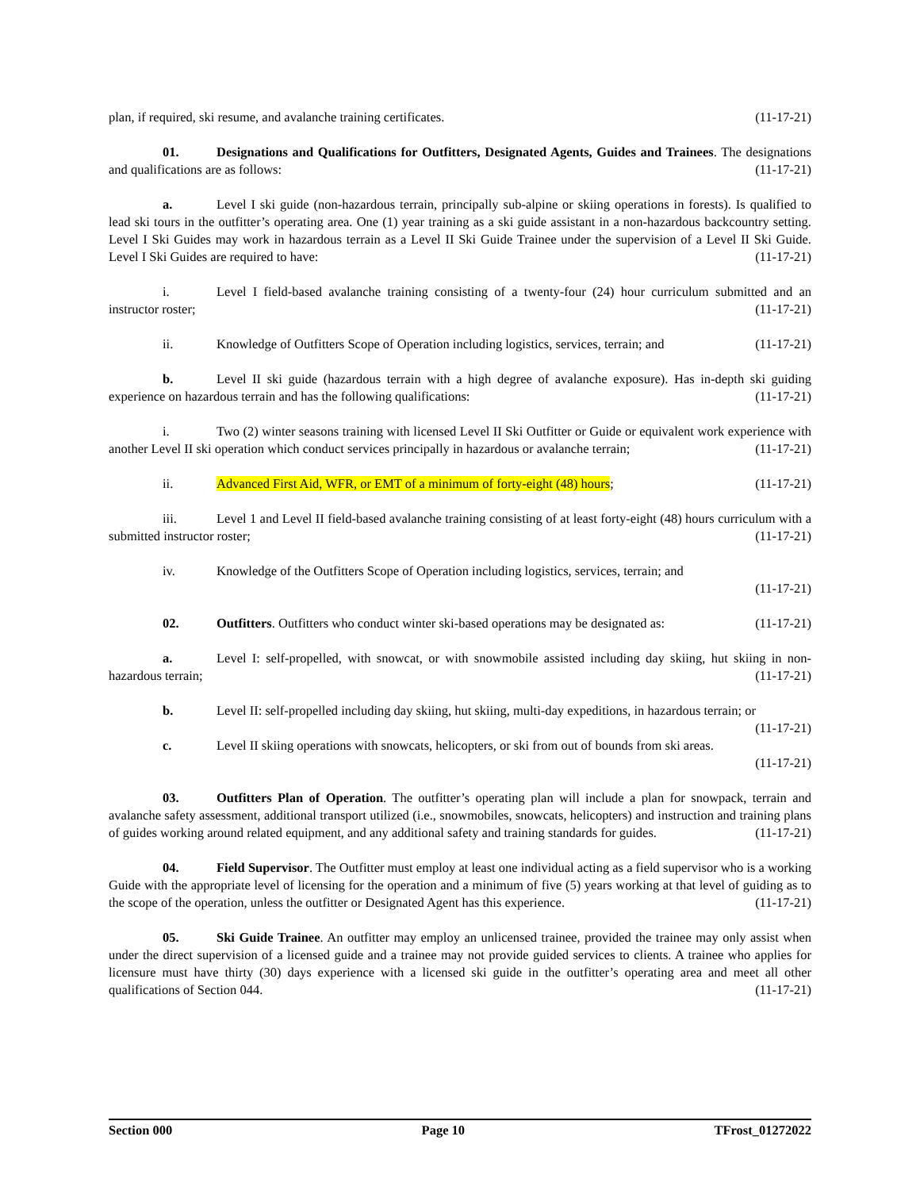plan, if required, ski resume, and avalanche training certificates. (11-17-21)
01. Designations and Qualifications for Outfitters, Designated Agents, Guides and Trainees. The designations and qualifications are as follows: (11-17-21)
a. Level I ski guide (non-hazardous terrain, principally sub-alpine or skiing operations in forests). Is qualified to lead ski tours in the outfitter’s operating area. One (1) year training as a ski guide assistant in a non-hazardous backcountry setting. Level I Ski Guides may work in hazardous terrain as a Level II Ski Guide Trainee under the supervision of a Level II Ski Guide. Level I Ski Guides are required to have: (11-17-21)
i. Level I field-based avalanche training consisting of a twenty-four (24) hour curriculum submitted and an instructor roster; (11-17-21)
ii. Knowledge of Outfitters Scope of Operation including logistics, services, terrain; and (11-17-21)
b. Level II ski guide (hazardous terrain with a high degree of avalanche exposure). Has in-depth ski guiding experience on hazardous terrain and has the following qualifications: (11-17-21)
i. Two (2) winter seasons training with licensed Level II Ski Outfitter or Guide or equivalent work experience with another Level II ski operation which conduct services principally in hazardous or avalanche terrain; (11-17-21)
ii. Advanced First Aid, WFR, or EMT of a minimum of forty-eight (48) hours; (11-17-21)
iii. Level 1 and Level II field-based avalanche training consisting of at least forty-eight (48) hours curriculum with a submitted instructor roster; (11-17-21)
iv. Knowledge of the Outfitters Scope of Operation including logistics, services, terrain; and
(11-17-21)
02. Outfitters. Outfitters who conduct winter ski-based operations may be designated as: (11-17-21)
a. Level I: self-propelled, with snowcat, or with snowmobile assisted including day skiing, hut skiing in non-hazardous terrain; (11-17-21)
b. Level II: self-propelled including day skiing, hut skiing, multi-day expeditions, in hazardous terrain; or (11-17-21)
c. Level II skiing operations with snowcats, helicopters, or ski from out of bounds from ski areas.
(11-17-21)
03. Outfitters Plan of Operation. The outfitter’s operating plan will include a plan for snowpack, terrain and avalanche safety assessment, additional transport utilized (i.e., snowmobiles, snowcats, helicopters) and instruction and training plans of guides working around related equipment, and any additional safety and training standards for guides. (11-17-21)
04. Field Supervisor. The Outfitter must employ at least one individual acting as a field supervisor who is a working Guide with the appropriate level of licensing for the operation and a minimum of five (5) years working at that level of guiding as to the scope of the operation, unless the outfitter or Designated Agent has this experience. (11-17-21)
05. Ski Guide Trainee. An outfitter may employ an unlicensed trainee, provided the trainee may only assist when under the direct supervision of a licensed guide and a trainee may not provide guided services to clients. A trainee who applies for licensure must have thirty (30) days experience with a licensed ski guide in the outfitter’s operating area and meet all other qualifications of Section 044. (11-17-21)
Section 000 Page 10 TFrost_01272022